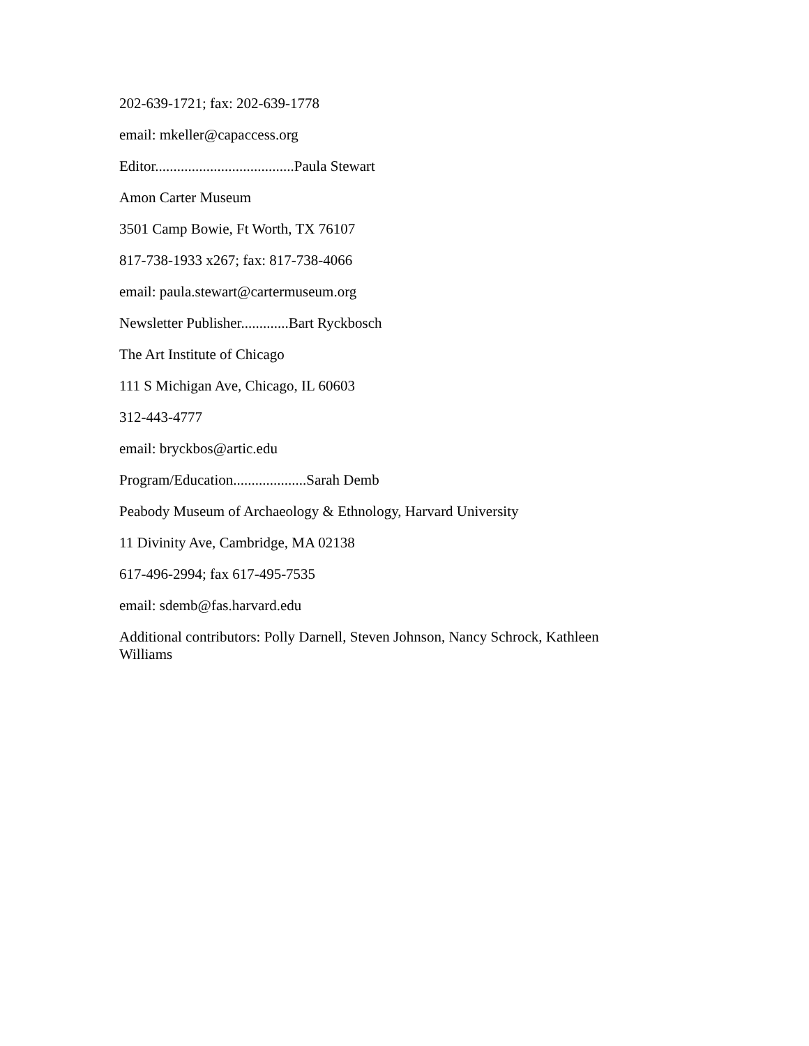202-639-1721; fax: 202-639-1778
email: mkeller@capaccess.org
Editor......................................Paula Stewart
Amon Carter Museum
3501 Camp Bowie, Ft Worth, TX 76107
817-738-1933 x267; fax: 817-738-4066
email: paula.stewart@cartermuseum.org
Newsletter Publisher.............Bart Ryckbosch
The Art Institute of Chicago
111 S Michigan Ave, Chicago, IL 60603
312-443-4777
email: bryckbos@artic.edu
Program/Education....................Sarah Demb
Peabody Museum of Archaeology & Ethnology, Harvard University
11 Divinity Ave, Cambridge, MA 02138
617-496-2994; fax 617-495-7535
email: sdemb@fas.harvard.edu
Additional contributors: Polly Darnell, Steven Johnson, Nancy Schrock, Kathleen Williams